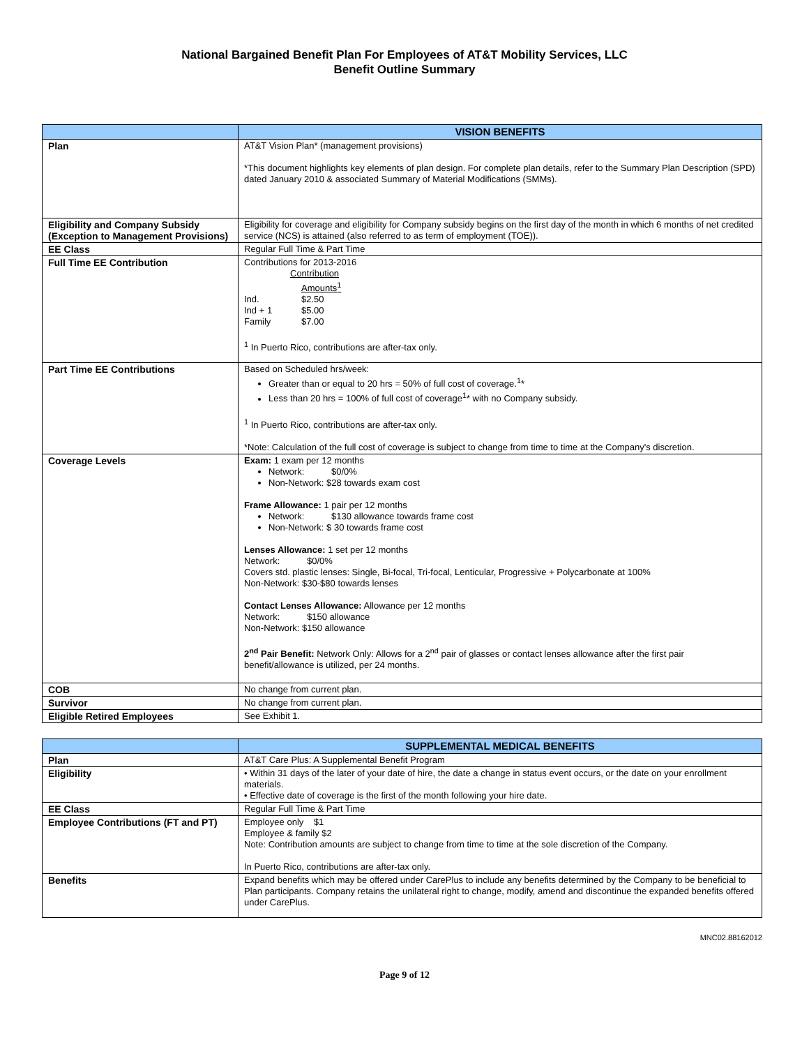National Bargained Benefit Plan For Employees of AT&T Mobility Services, LLC
Benefit Outline Summary
| | VISION BENEFITS |
| --- | --- |
| Plan | AT&T Vision Plan* (management provisions) *This document highlights key elements of plan design. For complete plan details, refer to the Summary Plan Description (SPD) dated January 2010 & associated Summary of Material Modifications (SMMs). |
| Eligibility and Company Subsidy (Exception to Management Provisions) | Eligibility for coverage and eligibility for Company subsidy begins on the first day of the month in which 6 months of net credited service (NCS) is attained (also referred to as term of employment (TOE)). |
| EE Class | Regular Full Time & Part Time |
| Full Time EE Contribution | Contributions for 2013-2016 Contribution Amounts<sup>1</sup> Ind. $2.50 Ind + 1 $5.00 Family $7.00 <sup>1</sup> In Puerto Rico, contributions are after-tax only. |
| Part Time EE Contributions | Based on Scheduled hrs/week: Greater than or equal to 20 hrs = 50% of full cost of coverage.<sup>1</sup>* Less than 20 hrs = 100% of full cost of coverage<sup>1</sup>* with no Company subsidy. <sup>1</sup> In Puerto Rico, contributions are after-tax only. *Note: Calculation of the full cost of coverage is subject to change from time to time at the Company's discretion. |
| Coverage Levels | Exam: 1 exam per 12 months Network: $0/0% Non-Network: $28 towards exam cost Frame Allowance: 1 pair per 12 months Network: $130 allowance towards frame cost Non-Network: $ 30 towards frame cost Lenses Allowance: 1 set per 12 months Network: $0/0% Covers std. plastic lenses: Single, Bi-focal, Tri-focal, Lenticular, Progressive + Polycarbonate at 100% Non-Network: $30-$80 towards lenses Contact Lenses Allowance: Allowance per 12 months Network: $150 allowance Non-Network: $150 allowance 2<sup>nd</sup> Pair Benefit: Network Only: Allows for a 2<sup>nd</sup> pair of glasses or contact lenses allowance after the first pair benefit/allowance is utilized, per 24 months. |
| COB | No change from current plan. |
| Survivor | No change from current plan. |
| Eligible Retired Employees | See Exhibit 1. |
| | SUPPLEMENTAL MEDICAL BENEFITS |
| --- | --- |
| Plan | AT&T Care Plus: A Supplemental Benefit Program |
| Eligibility | • Within 31 days of the later of your date of hire, the date a change in status event occurs, or the date on your enrollment materials. • Effective date of coverage is the first of the month following your hire date. |
| EE Class | Regular Full Time & Part Time |
| Employee Contributions (FT and PT) | Employee only $1 Employee & family $2 Note: Contribution amounts are subject to change from time to time at the sole discretion of the Company. In Puerto Rico, contributions are after-tax only. |
| Benefits | Expand benefits which may be offered under CarePlus to include any benefits determined by the Company to be beneficial to Plan participants. Company retains the unilateral right to change, modify, amend and discontinue the expanded benefits offered under CarePlus. |
MNC02.88162012
Page 9 of 12